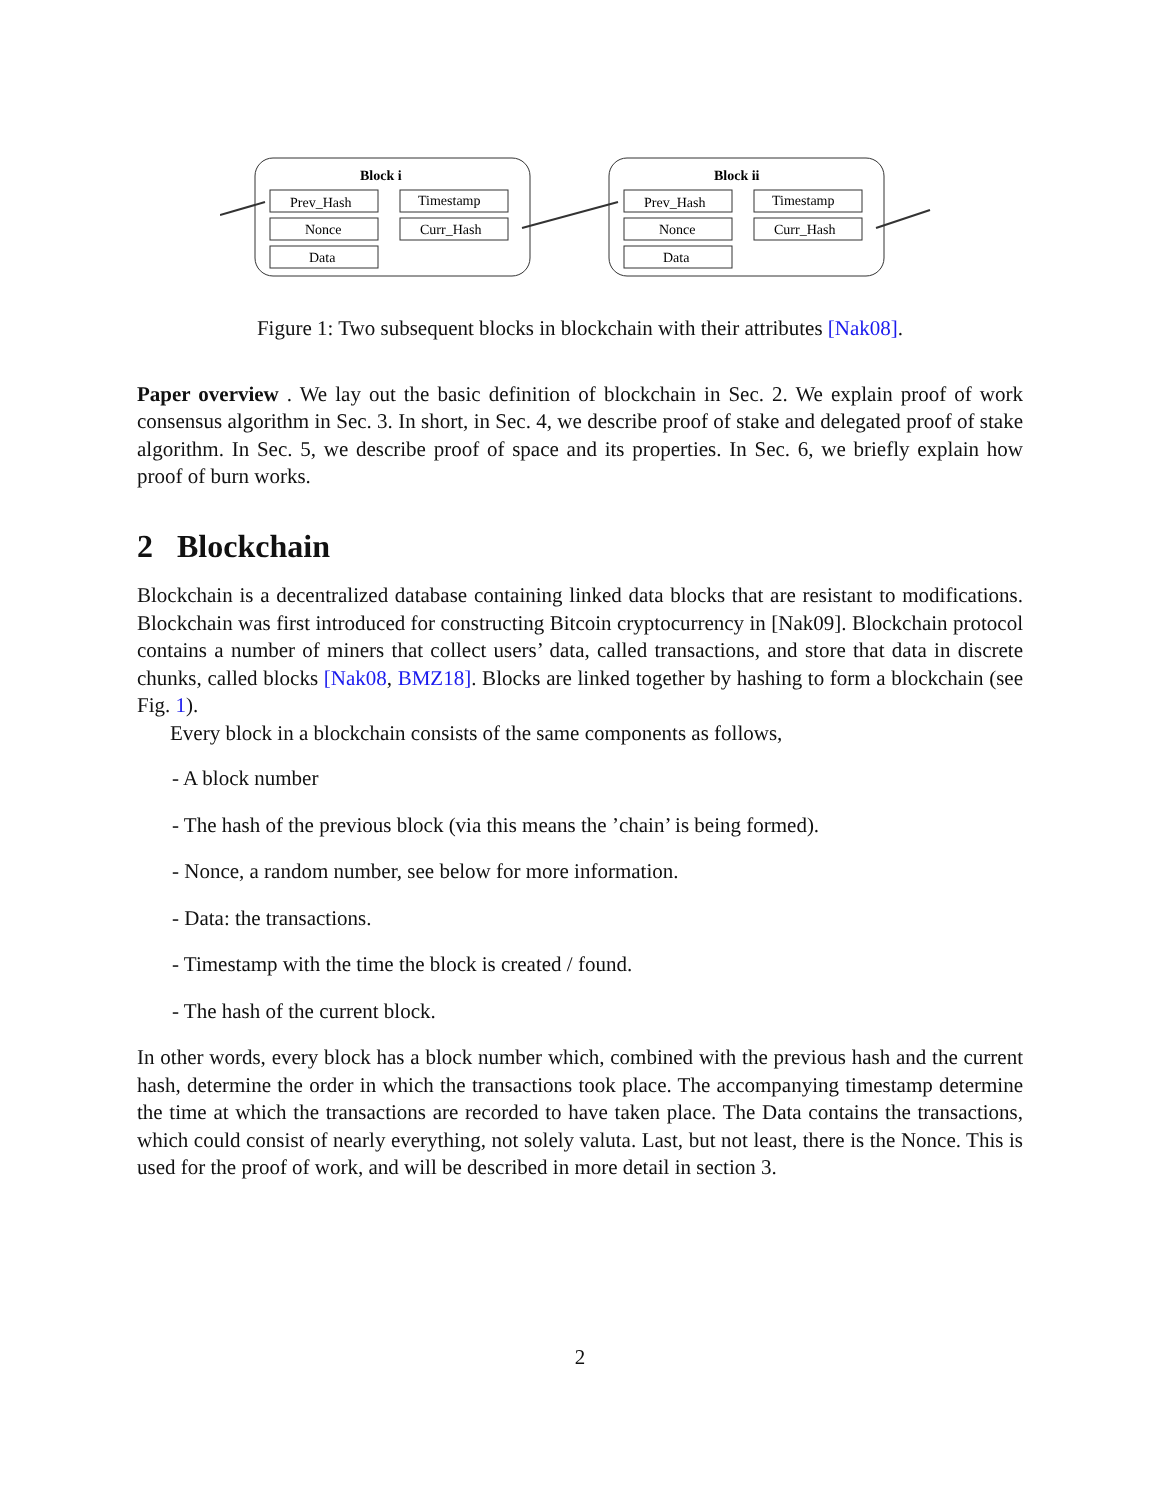Block i
Prev_Hash
Timestamp
Nonce
Curr_Hash
Data
Block ii
Prev_Hash
Timestamp
Nonce
Curr_Hash
Data
Figure 1: Two subsequent blocks in blockchain with their attributes [Nak08].
Paper overview . We lay out the basic definition of blockchain in Sec. 2. We explain proof of work consensus algorithm in Sec. 3. In short, in Sec. 4, we describe proof of stake and delegated proof of stake algorithm. In Sec. 5, we describe proof of space and its properties. In Sec. 6, we briefly explain how proof of burn works.
2 Blockchain
Blockchain is a decentralized database containing linked data blocks that are resistant to modifications. Blockchain was first introduced for constructing Bitcoin cryptocurrency in [Nak09]. Blockchain protocol contains a number of miners that collect users’ data, called transactions, and store that data in discrete chunks, called blocks [Nak08, BMZ18]. Blocks are linked together by hashing to form a blockchain (see Fig. 1).
Every block in a blockchain consists of the same components as follows,
- A block number
- The hash of the previous block (via this means the ’chain’ is being formed).
- Nonce, a random number, see below for more information.
- Data: the transactions.
- Timestamp with the time the block is created / found.
- The hash of the current block.
In other words, every block has a block number which, combined with the previous hash and the current hash, determine the order in which the transactions took place. The accompanying timestamp determine the time at which the transactions are recorded to have taken place. The Data contains the transactions, which could consist of nearly everything, not solely valuta. Last, but not least, there is the Nonce. This is used for the proof of work, and will be described in more detail in section 3.
2